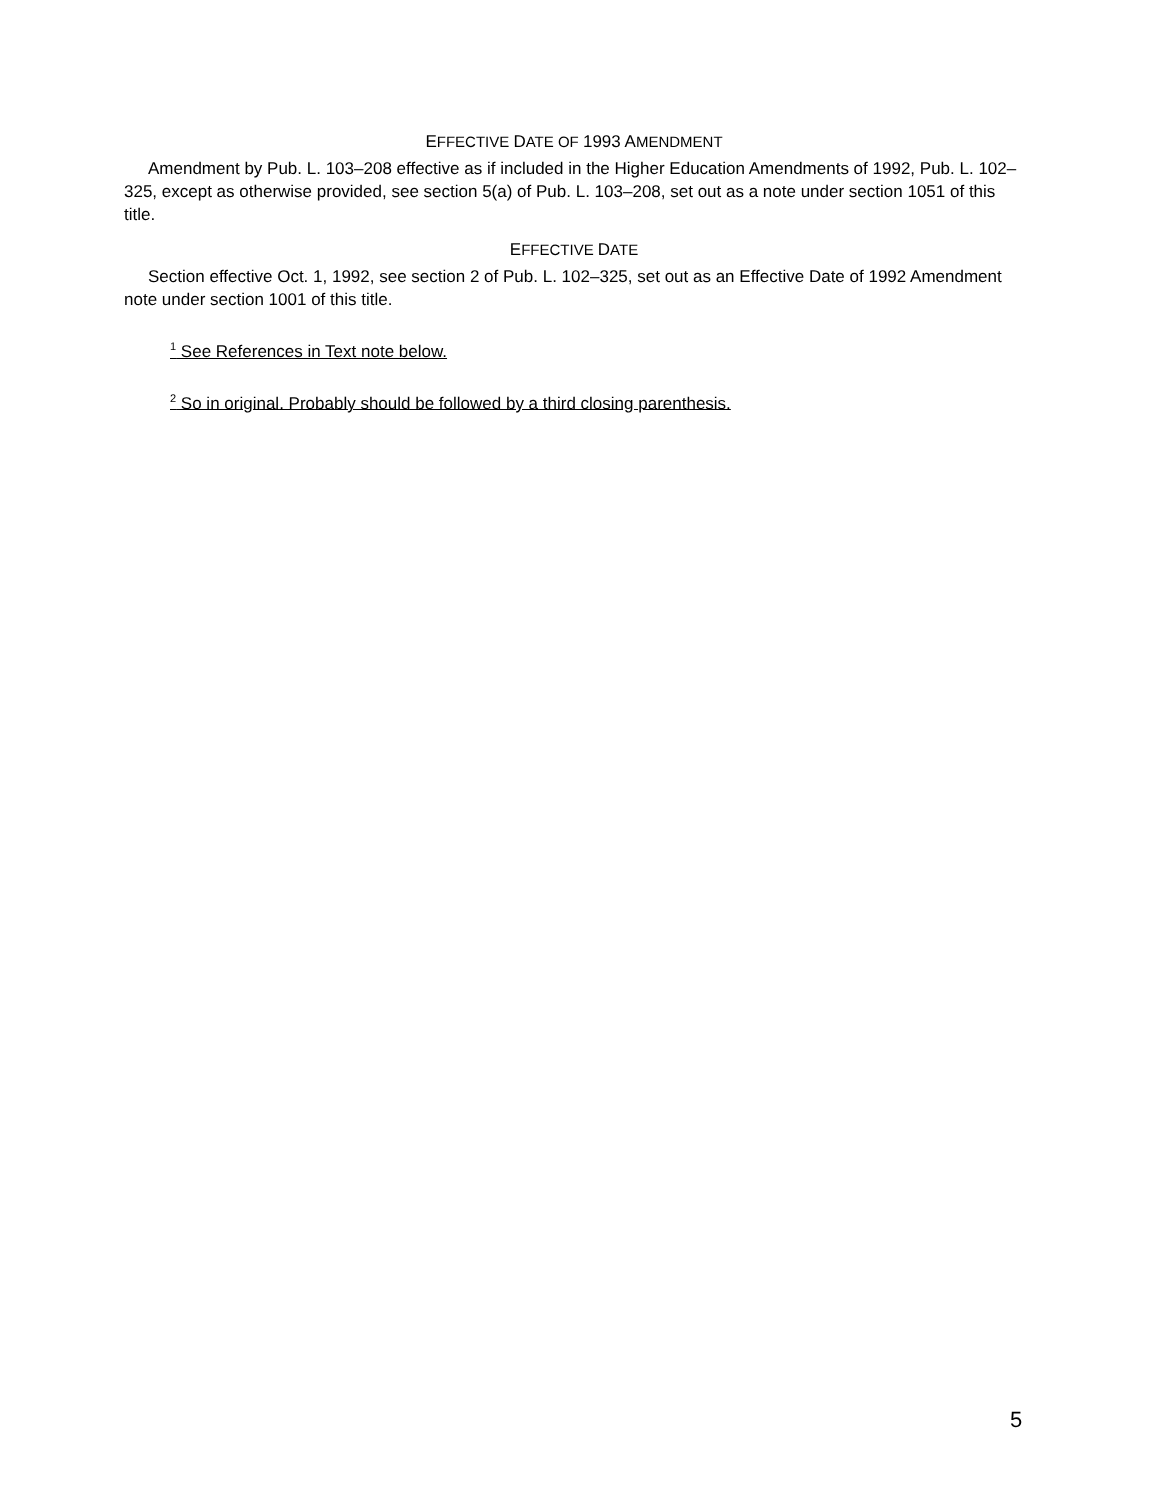EFFECTIVE DATE OF 1993 AMENDMENT
Amendment by Pub. L. 103–208 effective as if included in the Higher Education Amendments of 1992, Pub. L. 102–325, except as otherwise provided, see section 5(a) of Pub. L. 103–208, set out as a note under section 1051 of this title.
EFFECTIVE DATE
Section effective Oct. 1, 1992, see section 2 of Pub. L. 102–325, set out as an Effective Date of 1992 Amendment note under section 1001 of this title.
<sup>1</sup> See References in Text note below.
<sup>2</sup> So in original. Probably should be followed by a third closing parenthesis.
5